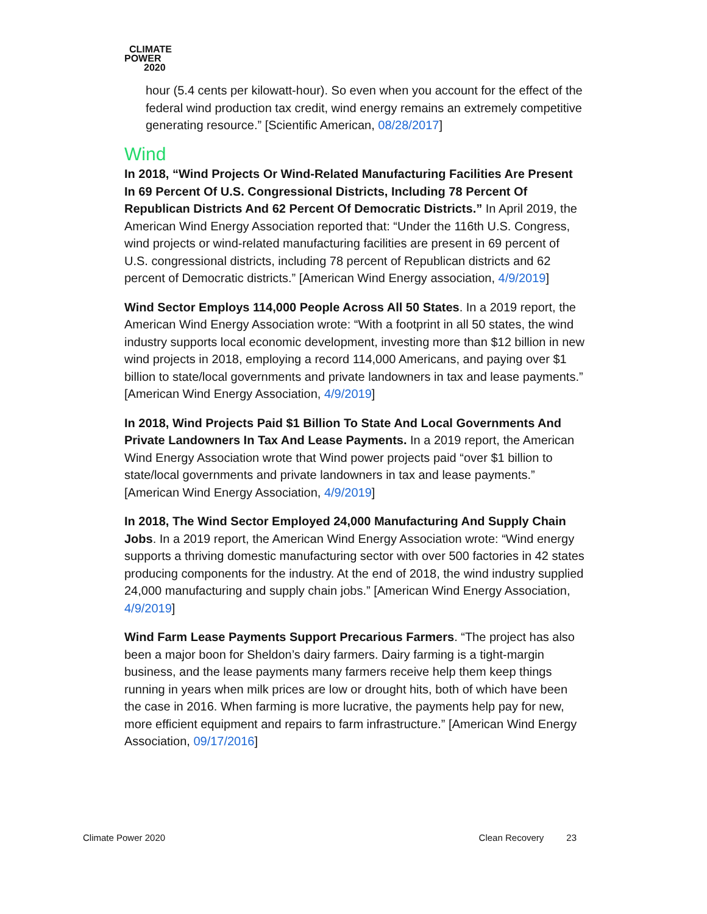CLIMATE
POWER
2020
hour (5.4 cents per kilowatt-hour). So even when you account for the effect of the federal wind production tax credit, wind energy remains an extremely competitive generating resource.” [Scientific American, 08/28/2017]
Wind
In 2018, “Wind Projects Or Wind-Related Manufacturing Facilities Are Present In 69 Percent Of U.S. Congressional Districts, Including 78 Percent Of Republican Districts And 62 Percent Of Democratic Districts.” In April 2019, the American Wind Energy Association reported that: “Under the 116th U.S. Congress, wind projects or wind-related manufacturing facilities are present in 69 percent of U.S. congressional districts, including 78 percent of Republican districts and 62 percent of Democratic districts.” [American Wind Energy association, 4/9/2019]
Wind Sector Employs 114,000 People Across All 50 States. In a 2019 report, the American Wind Energy Association wrote: “With a footprint in all 50 states, the wind industry supports local economic development, investing more than $12 billion in new wind projects in 2018, employing a record 114,000 Americans, and paying over $1 billion to state/local governments and private landowners in tax and lease payments.” [American Wind Energy Association, 4/9/2019]
In 2018, Wind Projects Paid $1 Billion To State And Local Governments And Private Landowners In Tax And Lease Payments. In a 2019 report, the American Wind Energy Association wrote that Wind power projects paid “over $1 billion to state/local governments and private landowners in tax and lease payments.” [American Wind Energy Association, 4/9/2019]
In 2018, The Wind Sector Employed 24,000 Manufacturing And Supply Chain Jobs. In a 2019 report, the American Wind Energy Association wrote: “Wind energy supports a thriving domestic manufacturing sector with over 500 factories in 42 states producing components for the industry. At the end of 2018, the wind industry supplied 24,000 manufacturing and supply chain jobs.” [American Wind Energy Association, 4/9/2019]
Wind Farm Lease Payments Support Precarious Farmers. “The project has also been a major boon for Sheldon’s dairy farmers. Dairy farming is a tight-margin business, and the lease payments many farmers receive help them keep things running in years when milk prices are low or drought hits, both of which have been the case in 2016. When farming is more lucrative, the payments help pay for new, more efficient equipment and repairs to farm infrastructure.” [American Wind Energy Association, 09/17/2016]
Climate Power 2020 Clean Recovery 23